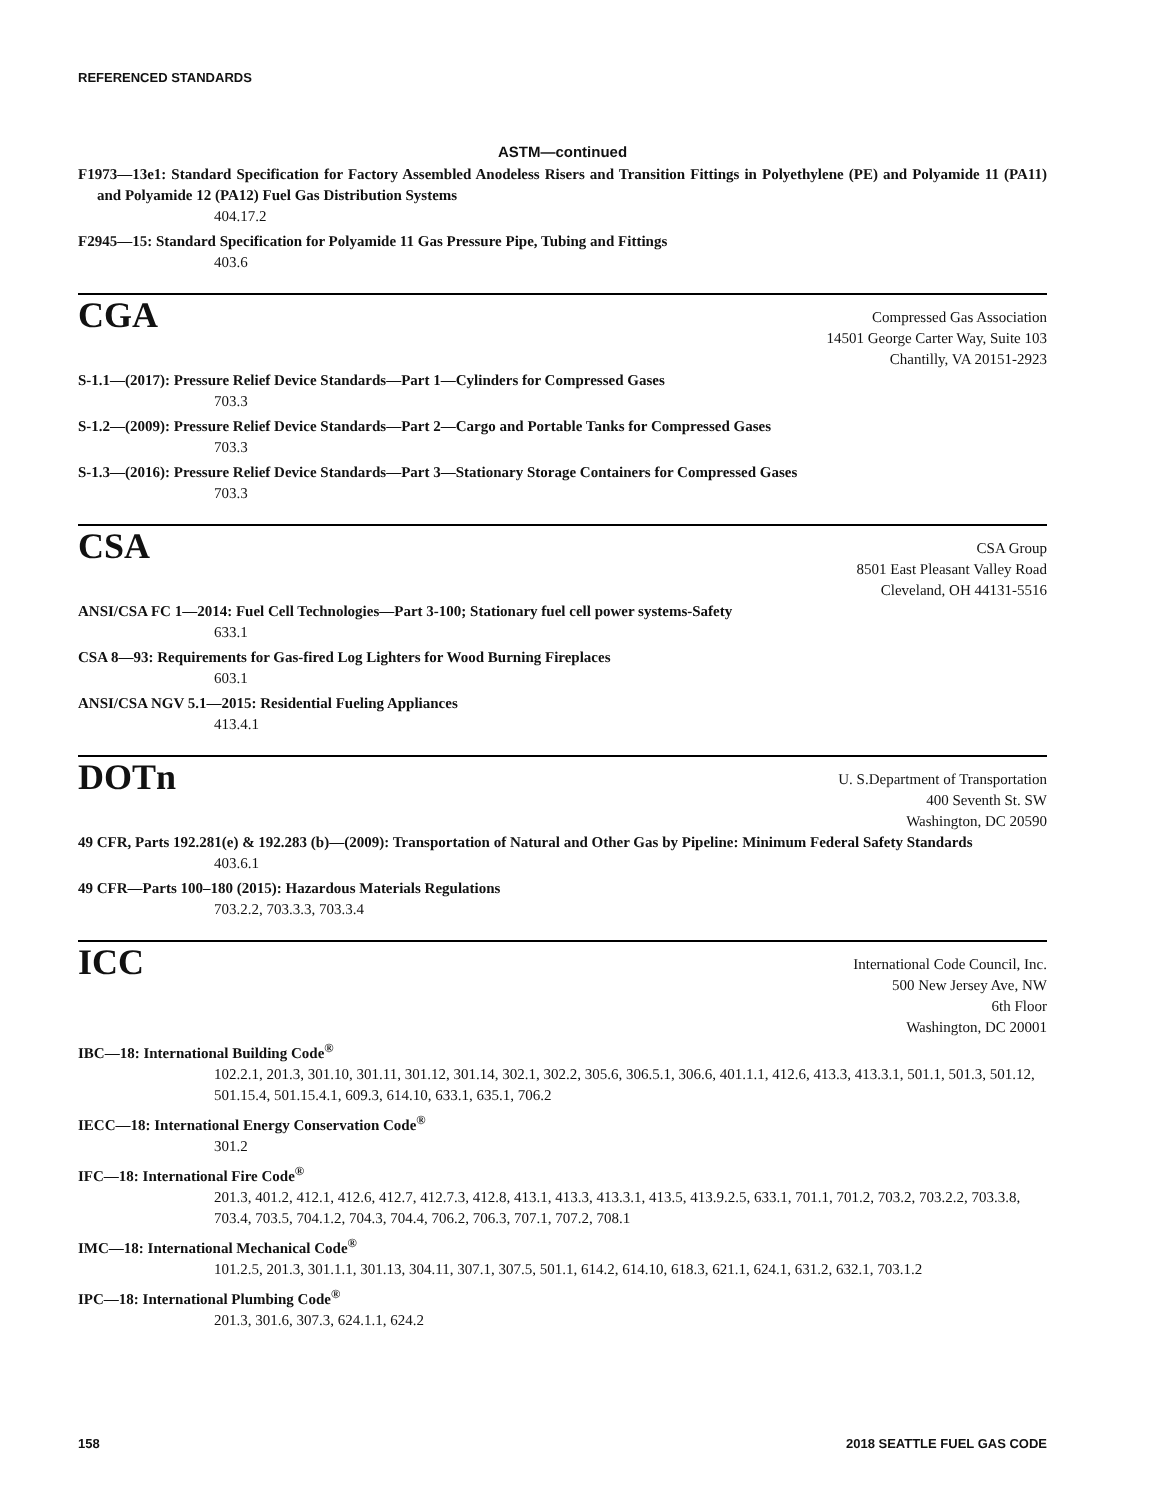REFERENCED STANDARDS
ASTM—continued
F1973—13e1: Standard Specification for Factory Assembled Anodeless Risers and Transition Fittings in Polyethylene (PE) and Polyamide 11 (PA11) and Polyamide 12 (PA12) Fuel Gas Distribution Systems
404.17.2
F2945—15: Standard Specification for Polyamide 11 Gas Pressure Pipe, Tubing and Fittings
403.6
CGA
Compressed Gas Association
14501 George Carter Way, Suite 103
Chantilly, VA 20151-2923
S-1.1—(2017): Pressure Relief Device Standards—Part 1—Cylinders for Compressed Gases
703.3
S-1.2—(2009): Pressure Relief Device Standards—Part 2—Cargo and Portable Tanks for Compressed Gases
703.3
S-1.3—(2016): Pressure Relief Device Standards—Part 3—Stationary Storage Containers for Compressed Gases
703.3
CSA
CSA Group
8501 East Pleasant Valley Road
Cleveland, OH 44131-5516
ANSI/CSA FC 1—2014: Fuel Cell Technologies—Part 3-100; Stationary fuel cell power systems-Safety
633.1
CSA 8—93: Requirements for Gas-fired Log Lighters for Wood Burning Fireplaces
603.1
ANSI/CSA NGV 5.1—2015: Residential Fueling Appliances
413.4.1
DOTn
U. S.Department of Transportation
400 Seventh St. SW
Washington, DC 20590
49 CFR, Parts 192.281(e) & 192.283 (b)—(2009): Transportation of Natural and Other Gas by Pipeline: Minimum Federal Safety Standards
403.6.1
49 CFR—Parts 100–180 (2015): Hazardous Materials Regulations
703.2.2, 703.3.3, 703.3.4
ICC
International Code Council, Inc.
500 New Jersey Ave, NW
6th Floor
Washington, DC 20001
IBC—18: International Building Code<sup>®</sup>
102.2.1, 201.3, 301.10, 301.11, 301.12, 301.14, 302.1, 302.2, 305.6, 306.5.1, 306.6, 401.1.1, 412.6, 413.3, 413.3.1, 501.1, 501.3, 501.12, 501.15.4, 501.15.4.1, 609.3, 614.10, 633.1, 635.1, 706.2
IECC—18: International Energy Conservation Code<sup>®</sup>
301.2
IFC—18: International Fire Code<sup>®</sup>
201.3, 401.2, 412.1, 412.6, 412.7, 412.7.3, 412.8, 413.1, 413.3, 413.3.1, 413.5, 413.9.2.5, 633.1, 701.1, 701.2, 703.2, 703.2.2, 703.3.8, 703.4, 703.5, 704.1.2, 704.3, 704.4, 706.2, 706.3, 707.1, 707.2, 708.1
IMC—18: International Mechanical Code<sup>®</sup>
101.2.5, 201.3, 301.1.1, 301.13, 304.11, 307.1, 307.5, 501.1, 614.2, 614.10, 618.3, 621.1, 624.1, 631.2, 632.1, 703.1.2
IPC—18: International Plumbing Code<sup>®</sup>
201.3, 301.6, 307.3, 624.1.1, 624.2
158 2018 SEATTLE FUEL GAS CODE